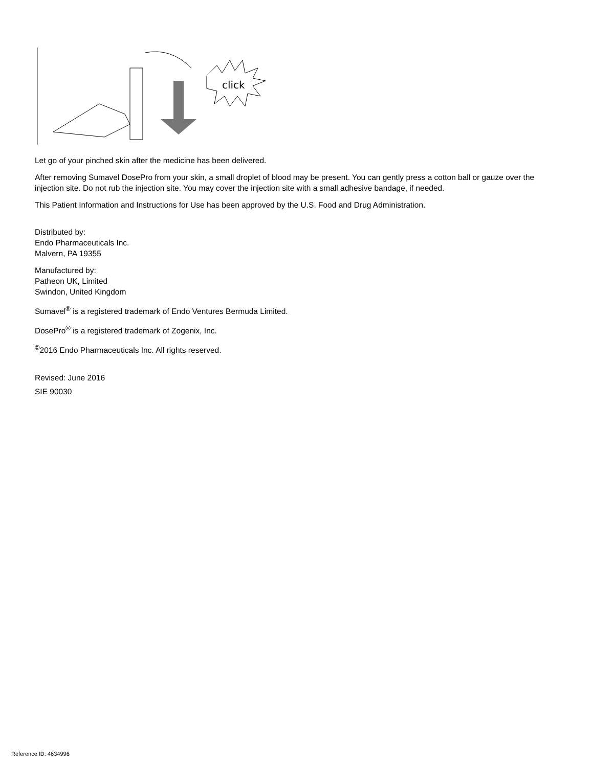click
Let go of your pinched skin after the medicine has been delivered.
After removing Sumavel DosePro from your skin, a small droplet of blood may be present. You can gently press a cotton ball or gauze over the injection site. Do not rub the injection site. You may cover the injection site with a small adhesive bandage, if needed.
This Patient Information and Instructions for Use has been approved by the U.S. Food and Drug Administration.
Distributed by:
Endo Pharmaceuticals Inc.
Malvern, PA 19355
Manufactured by:
Patheon UK, Limited
Swindon, United Kingdom
Sumavel<sup>®</sup> is a registered trademark of Endo Ventures Bermuda Limited.
DosePro<sup>®</sup> is a registered trademark of Zogenix, Inc.
<sup>©</sup>2016 Endo Pharmaceuticals Inc. All rights reserved.
Revised: June 2016
SIE 90030
Reference ID: 4634996